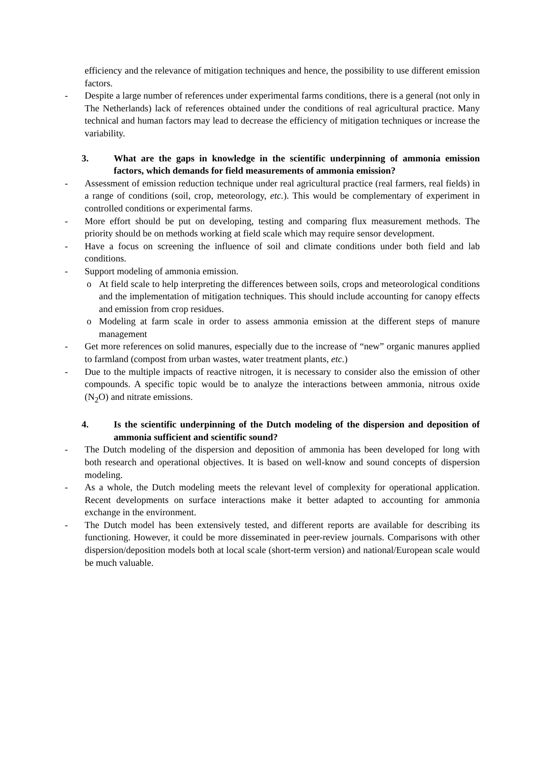efficiency and the relevance of mitigation techniques and hence, the possibility to use different emission factors.
- Despite a large number of references under experimental farms conditions, there is a general (not only in The Netherlands) lack of references obtained under the conditions of real agricultural practice. Many technical and human factors may lead to decrease the efficiency of mitigation techniques or increase the variability.
3. What are the gaps in knowledge in the scientific underpinning of ammonia emission factors, which demands for field measurements of ammonia emission?
- Assessment of emission reduction technique under real agricultural practice (real farmers, real fields) in a range of conditions (soil, crop, meteorology, etc.). This would be complementary of experiment in controlled conditions or experimental farms.
- More effort should be put on developing, testing and comparing flux measurement methods. The priority should be on methods working at field scale which may require sensor development.
- Have a focus on screening the influence of soil and climate conditions under both field and lab conditions.
- Support modeling of ammonia emission.
o At field scale to help interpreting the differences between soils, crops and meteorological conditions and the implementation of mitigation techniques. This should include accounting for canopy effects and emission from crop residues.
o Modeling at farm scale in order to assess ammonia emission at the different steps of manure management
- Get more references on solid manures, especially due to the increase of “new” organic manures applied to farmland (compost from urban wastes, water treatment plants, etc.)
- Due to the multiple impacts of reactive nitrogen, it is necessary to consider also the emission of other compounds. A specific topic would be to analyze the interactions between ammonia, nitrous oxide (N<sub>2</sub>O) and nitrate emissions.
4. Is the scientific underpinning of the Dutch modeling of the dispersion and deposition of ammonia sufficient and scientific sound?
- The Dutch modeling of the dispersion and deposition of ammonia has been developed for long with both research and operational objectives. It is based on well-know and sound concepts of dispersion modeling.
- As a whole, the Dutch modeling meets the relevant level of complexity for operational application. Recent developments on surface interactions make it better adapted to accounting for ammonia exchange in the environment.
- The Dutch model has been extensively tested, and different reports are available for describing its functioning. However, it could be more disseminated in peer-review journals. Comparisons with other dispersion/deposition models both at local scale (short-term version) and national/European scale would be much valuable.